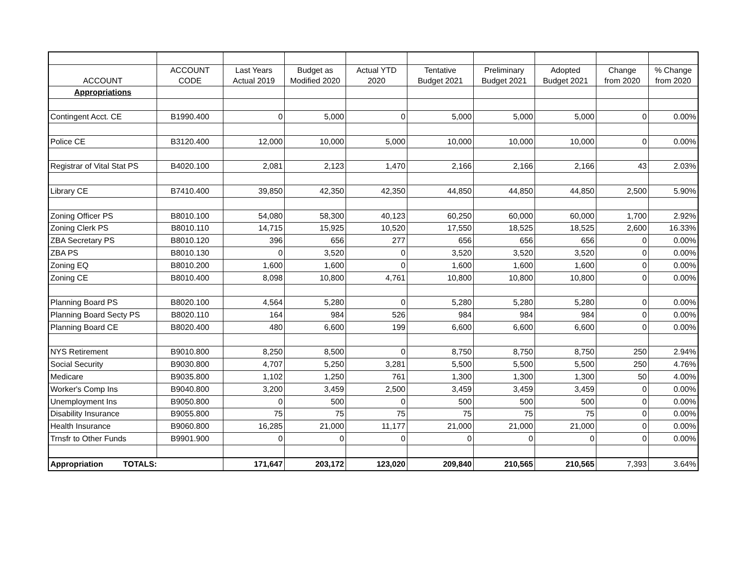| ACCOUNT | ACCOUNT CODE | Last Years Actual 2019 | Budget as Modified 2020 | Actual YTD 2020 | Tentative Budget 2021 | Preliminary Budget 2021 | Adopted Budget 2021 | Change from 2020 | % Change from 2020 |
| --- | --- | --- | --- | --- | --- | --- | --- | --- | --- |
| Appropriations | | | | | | | | | |
| Contingent Acct. CE | B1990.400 | 0 | 5,000 | 0 | 5,000 | 5,000 | 5,000 | 0 | 0.00% |
| Police CE | B3120.400 | 12,000 | 10,000 | 5,000 | 10,000 | 10,000 | 10,000 | 0 | 0.00% |
| Registrar of Vital Stat PS | B4020.100 | 2,081 | 2,123 | 1,470 | 2,166 | 2,166 | 2,166 | 43 | 2.03% |
| Library CE | B7410.400 | 39,850 | 42,350 | 42,350 | 44,850 | 44,850 | 44,850 | 2,500 | 5.90% |
| Zoning Officer PS | B8010.100 | 54,080 | 58,300 | 40,123 | 60,250 | 60,000 | 60,000 | 1,700 | 2.92% |
| Zoning Clerk PS | B8010.110 | 14,715 | 15,925 | 10,520 | 17,550 | 18,525 | 18,525 | 2,600 | 16.33% |
| ZBA Secretary PS | B8010.120 | 396 | 656 | 277 | 656 | 656 | 656 | 0 | 0.00% |
| ZBA PS | B8010.130 | 0 | 3,520 | 0 | 3,520 | 3,520 | 3,520 | 0 | 0.00% |
| Zoning EQ | B8010.200 | 1,600 | 1,600 | 0 | 1,600 | 1,600 | 1,600 | 0 | 0.00% |
| Zoning CE | B8010.400 | 8,098 | 10,800 | 4,761 | 10,800 | 10,800 | 10,800 | 0 | 0.00% |
| Planning Board PS | B8020.100 | 4,564 | 5,280 | 0 | 5,280 | 5,280 | 5,280 | 0 | 0.00% |
| Planning Board Secty PS | B8020.110 | 164 | 984 | 526 | 984 | 984 | 984 | 0 | 0.00% |
| Planning Board CE | B8020.400 | 480 | 6,600 | 199 | 6,600 | 6,600 | 6,600 | 0 | 0.00% |
| NYS Retirement | B9010.800 | 8,250 | 8,500 | 0 | 8,750 | 8,750 | 8,750 | 250 | 2.94% |
| Social Security | B9030.800 | 4,707 | 5,250 | 3,281 | 5,500 | 5,500 | 5,500 | 250 | 4.76% |
| Medicare | B9035.800 | 1,102 | 1,250 | 761 | 1,300 | 1,300 | 1,300 | 50 | 4.00% |
| Worker's Comp Ins | B9040.800 | 3,200 | 3,459 | 2,500 | 3,459 | 3,459 | 3,459 | 0 | 0.00% |
| Unemployment Ins | B9050.800 | 0 | 500 | 0 | 500 | 500 | 500 | 0 | 0.00% |
| Disability Insurance | B9055.800 | 75 | 75 | 75 | 75 | 75 | 75 | 0 | 0.00% |
| Health Insurance | B9060.800 | 16,285 | 21,000 | 11,177 | 21,000 | 21,000 | 21,000 | 0 | 0.00% |
| Trnsfr to Other Funds | B9901.900 | 0 | 0 | 0 | 0 | 0 | 0 | 0 | 0.00% |
| Appropriation TOTALS: | | 171,647 | 203,172 | 123,020 | 209,840 | 210,565 | 210,565 | 7,393 | 3.64% |